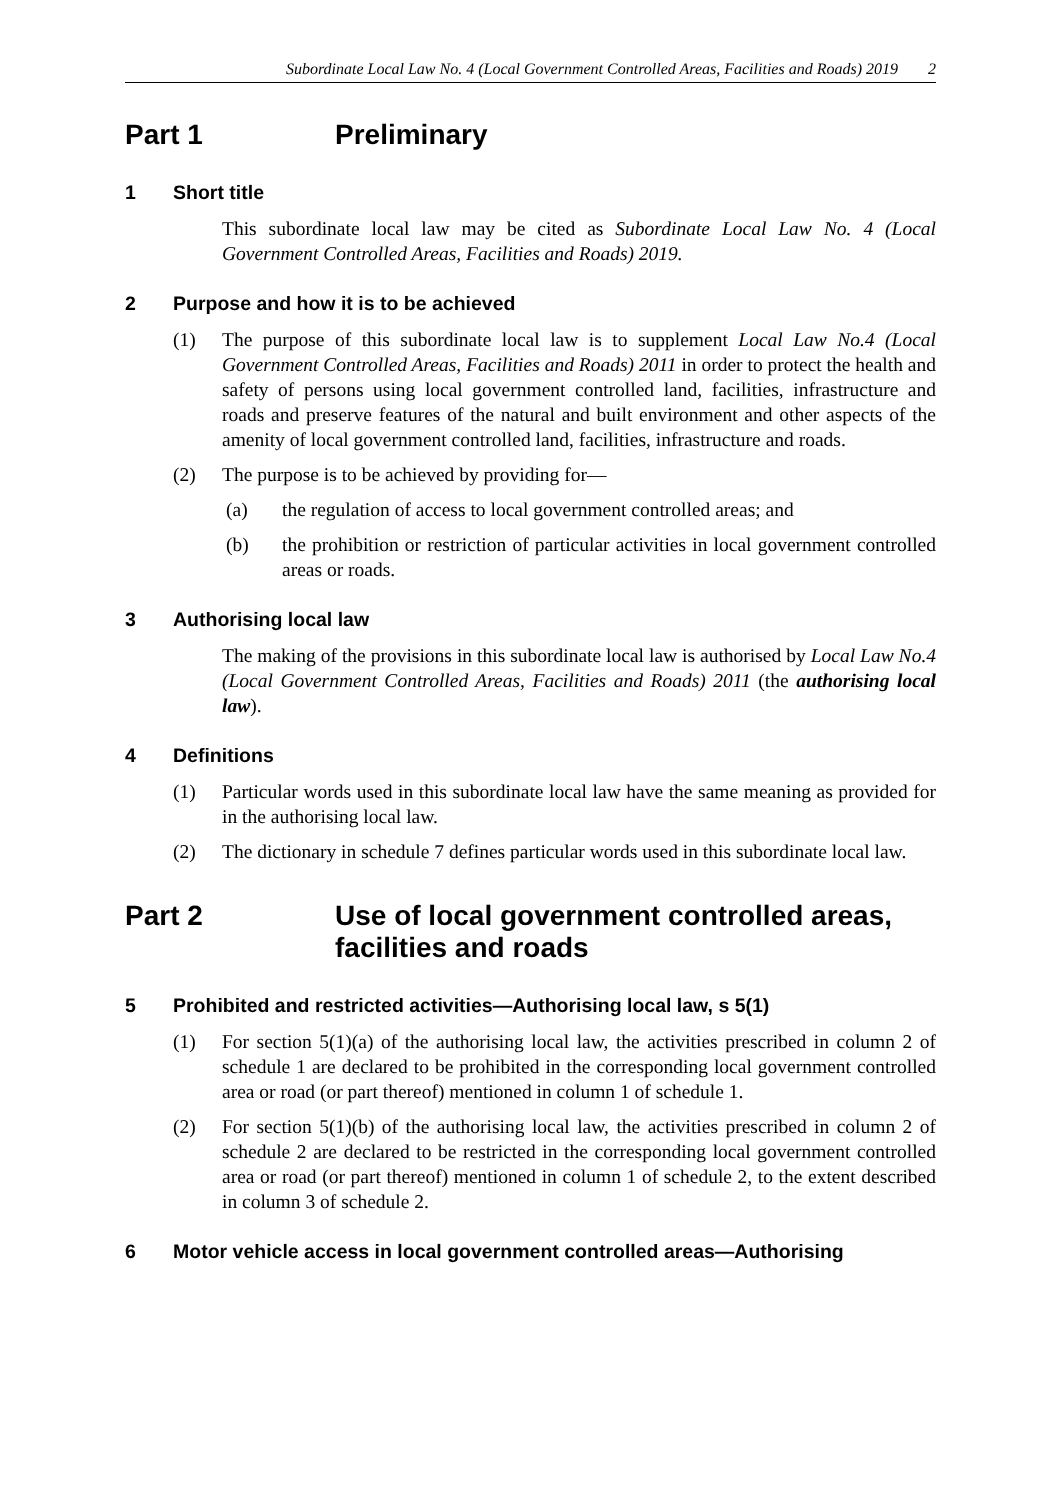Subordinate Local Law No. 4 (Local Government Controlled Areas, Facilities and Roads) 2019 2
Part 1 Preliminary
1 Short title
This subordinate local law may be cited as Subordinate Local Law No. 4 (Local Government Controlled Areas, Facilities and Roads) 2019.
2 Purpose and how it is to be achieved
(1) The purpose of this subordinate local law is to supplement Local Law No.4 (Local Government Controlled Areas, Facilities and Roads) 2011 in order to protect the health and safety of persons using local government controlled land, facilities, infrastructure and roads and preserve features of the natural and built environment and other aspects of the amenity of local government controlled land, facilities, infrastructure and roads.
(2) The purpose is to be achieved by providing for—
(a) the regulation of access to local government controlled areas; and
(b) the prohibition or restriction of particular activities in local government controlled areas or roads.
3 Authorising local law
The making of the provisions in this subordinate local law is authorised by Local Law No.4 (Local Government Controlled Areas, Facilities and Roads) 2011 (the authorising local law).
4 Definitions
(1) Particular words used in this subordinate local law have the same meaning as provided for in the authorising local law.
(2) The dictionary in schedule 7 defines particular words used in this subordinate local law.
Part 2 Use of local government controlled areas, facilities and roads
5 Prohibited and restricted activities—Authorising local law, s 5(1)
(1) For section 5(1)(a) of the authorising local law, the activities prescribed in column 2 of schedule 1 are declared to be prohibited in the corresponding local government controlled area or road (or part thereof) mentioned in column 1 of schedule 1.
(2) For section 5(1)(b) of the authorising local law, the activities prescribed in column 2 of schedule 2 are declared to be restricted in the corresponding local government controlled area or road (or part thereof) mentioned in column 1 of schedule 2, to the extent described in column 3 of schedule 2.
6 Motor vehicle access in local government controlled areas—Authorising